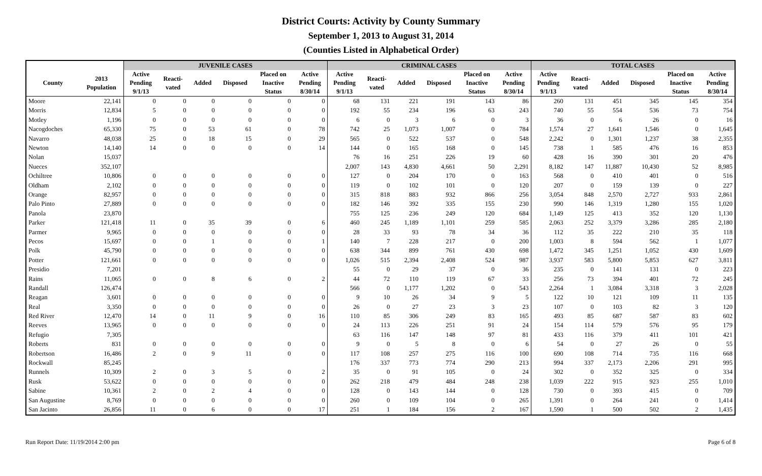District Courts: Activity by County Summary
September 1, 2013 to August 31, 2014
(Counties Listed in Alphabetical Order)
| | | JUVENILE CASES | | | | | | CRIMINAL CASES | | | | | | TOTAL CASES | | | | | |
| --- | --- | --- | --- | --- | --- | --- | --- | --- | --- | --- | --- | --- | --- | --- | --- | --- | --- | --- | --- |
| County | 2013 Population | Active Pending 9/1/13 | Reacti- vated | Added | Disposed | Placed on Inactive Status | Active Pending 8/30/14 | Active Pending 9/1/13 | Reacti- vated | Added | Disposed | Placed on Inactive Status | Active Pending 8/30/14 | Active Pending 9/1/13 | Reacti- vated | Added | Disposed | Placed on Inactive Status | Active Pending 8/30/14 |
| Moore | 22,141 | 0 | 0 | 0 | 0 | 0 | 0 | 68 | 131 | 221 | 191 | 143 | 86 | 260 | 131 | 451 | 345 | 145 | 354 |
| Morris | 12,834 | 5 | 0 | 0 | 0 | 0 | 0 | 192 | 55 | 234 | 196 | 63 | 243 | 740 | 55 | 554 | 536 | 73 | 754 |
| Motley | 1,196 | 0 | 0 | 0 | 0 | 0 | 0 | 6 | 0 | 3 | 6 | 0 | 3 | 36 | 0 | 6 | 26 | 0 | 16 |
| Nacogdoches | 65,330 | 75 | 0 | 53 | 61 | 0 | 78 | 742 | 25 | 1,073 | 1,007 | 0 | 784 | 1,574 | 27 | 1,641 | 1,546 | 0 | 1,645 |
| Navarro | 48,038 | 25 | 0 | 18 | 15 | 0 | 29 | 565 | 0 | 522 | 537 | 0 | 548 | 2,242 | 0 | 1,301 | 1,237 | 38 | 2,355 |
| Newton | 14,140 | 14 | 0 | 0 | 0 | 0 | 14 | 144 | 0 | 165 | 168 | 0 | 145 | 738 | 1 | 585 | 476 | 16 | 853 |
| Nolan | 15,037 | | | | | | | 76 | 16 | 251 | 226 | 19 | 60 | 428 | 16 | 390 | 301 | 20 | 476 |
| Nueces | 352,107 | | | | | | | 2,007 | 143 | 4,830 | 4,661 | 50 | 2,291 | 8,182 | 147 | 11,887 | 10,430 | 52 | 8,985 |
| Ochiltree | 10,806 | 0 | 0 | 0 | 0 | 0 | 0 | 127 | 0 | 204 | 170 | 0 | 163 | 568 | 0 | 410 | 401 | 0 | 516 |
| Oldham | 2,102 | 0 | 0 | 0 | 0 | 0 | 0 | 119 | 0 | 102 | 101 | 0 | 120 | 207 | 0 | 159 | 139 | 0 | 227 |
| Orange | 82,957 | 0 | 0 | 0 | 0 | 0 | 0 | 315 | 818 | 883 | 932 | 866 | 256 | 3,054 | 848 | 2,570 | 2,727 | 933 | 2,861 |
| Palo Pinto | 27,889 | 0 | 0 | 0 | 0 | 0 | 0 | 182 | 146 | 392 | 335 | 155 | 230 | 990 | 146 | 1,319 | 1,280 | 155 | 1,020 |
| Panola | 23,870 | | | | | | | 755 | 125 | 236 | 249 | 120 | 684 | 1,149 | 125 | 413 | 352 | 120 | 1,130 |
| Parker | 121,418 | 11 | 0 | 35 | 39 | 0 | 6 | 460 | 245 | 1,189 | 1,101 | 259 | 585 | 2,063 | 252 | 3,379 | 3,286 | 285 | 2,180 |
| Parmer | 9,965 | 0 | 0 | 0 | 0 | 0 | 0 | 28 | 33 | 93 | 78 | 34 | 36 | 112 | 35 | 222 | 210 | 35 | 118 |
| Pecos | 15,697 | 0 | 0 | 1 | 0 | 0 | 1 | 140 | 7 | 228 | 217 | 0 | 200 | 1,003 | 8 | 594 | 562 | 1 | 1,077 |
| Polk | 45,790 | 0 | 0 | 0 | 0 | 0 | 0 | 638 | 344 | 899 | 761 | 430 | 698 | 1,472 | 345 | 1,251 | 1,052 | 430 | 1,609 |
| Potter | 121,661 | 0 | 0 | 0 | 0 | 0 | 0 | 1,026 | 515 | 2,394 | 2,408 | 524 | 987 | 3,937 | 583 | 5,800 | 5,853 | 627 | 3,811 |
| Presidio | 7,201 | | | | | | | 55 | 0 | 29 | 37 | 0 | 36 | 235 | 0 | 141 | 131 | 0 | 223 |
| Rains | 11,065 | 0 | 0 | 8 | 6 | 0 | 2 | 44 | 72 | 110 | 119 | 67 | 33 | 256 | 73 | 394 | 401 | 72 | 245 |
| Randall | 126,474 | | | | | | | 566 | 0 | 1,177 | 1,202 | 0 | 543 | 2,264 | 1 | 3,084 | 3,318 | 3 | 2,028 |
| Reagan | 3,601 | 0 | 0 | 0 | 0 | 0 | 0 | 9 | 10 | 26 | 34 | 9 | 5 | 122 | 10 | 121 | 109 | 11 | 135 |
| Real | 3,350 | 0 | 0 | 0 | 0 | 0 | 0 | 26 | 0 | 27 | 23 | 3 | 23 | 107 | 0 | 103 | 82 | 3 | 120 |
| Red River | 12,470 | 14 | 0 | 11 | 9 | 0 | 16 | 110 | 85 | 306 | 249 | 83 | 165 | 493 | 85 | 687 | 587 | 83 | 602 |
| Reeves | 13,965 | 0 | 0 | 0 | 0 | 0 | 0 | 24 | 113 | 226 | 251 | 91 | 24 | 154 | 114 | 579 | 576 | 95 | 179 |
| Refugio | 7,305 | | | | | | | 63 | 116 | 147 | 148 | 97 | 81 | 433 | 116 | 379 | 411 | 101 | 421 |
| Roberts | 831 | 0 | 0 | 0 | 0 | 0 | 0 | 9 | 0 | 5 | 8 | 0 | 6 | 54 | 0 | 27 | 26 | 0 | 55 |
| Robertson | 16,486 | 2 | 0 | 9 | 11 | 0 | 0 | 117 | 108 | 257 | 275 | 116 | 100 | 690 | 108 | 714 | 735 | 116 | 668 |
| Rockwall | 85,245 | | | | | | | 176 | 337 | 773 | 774 | 290 | 213 | 994 | 337 | 2,173 | 2,206 | 291 | 995 |
| Runnels | 10,309 | 2 | 0 | 3 | 5 | 0 | 2 | 35 | 0 | 91 | 105 | 0 | 24 | 302 | 0 | 352 | 325 | 0 | 334 |
| Rusk | 53,622 | 0 | 0 | 0 | 0 | 0 | 0 | 262 | 218 | 479 | 484 | 248 | 238 | 1,039 | 222 | 915 | 923 | 255 | 1,010 |
| Sabine | 10,361 | 2 | 0 | 2 | 4 | 0 | 0 | 128 | 0 | 143 | 144 | 0 | 128 | 730 | 0 | 393 | 415 | 0 | 709 |
| San Augustine | 8,769 | 0 | 0 | 0 | 0 | 0 | 0 | 260 | 0 | 109 | 104 | 0 | 265 | 1,391 | 0 | 264 | 241 | 0 | 1,414 |
| San Jacinto | 26,856 | 11 | 0 | 6 | 0 | 0 | 17 | 251 | 1 | 184 | 156 | 2 | 167 | 1,590 | 1 | 500 | 502 | 2 | 1,435 |
Run Report Date: 11/19/2014 2:00 pm Page 6 of 8